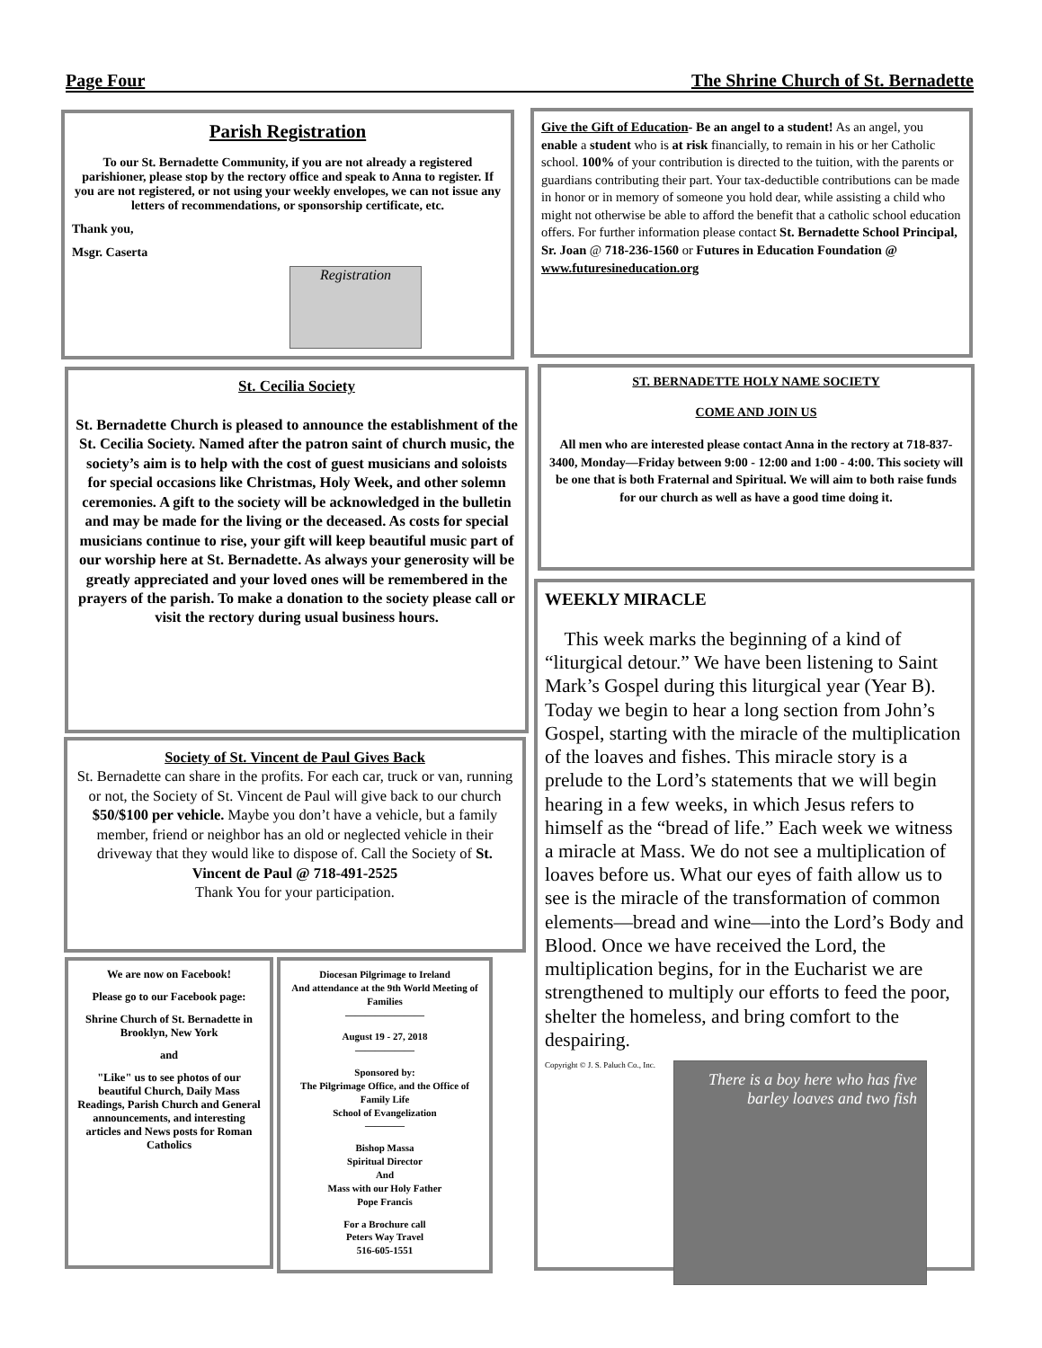Page Four The Shrine Church of St. Bernadette
Parish Registration
To our St. Bernadette Community, if you are not already a registered parishioner, please stop by the rectory office and speak to Anna to register. If you are not registered, or not using your weekly envelopes, we can not issue any letters of recommendations, or sponsorship certificate, etc.
Thank you,
Msgr. Caserta
Registration
Give the Gift of Education- Be an angel to a student! As an angel, you enable a student who is at risk financially, to remain in his or her Catholic school. 100% of your contribution is directed to the tuition, with the parents or guardians contributing their part. Your tax-deductible contributions can be made in honor or in memory of someone you hold dear, while assisting a child who might not otherwise be able to afford the benefit that a catholic school education offers. For further information please contact St. Bernadette School Principal, Sr. Joan @ 718-236-1560 or Futures in Education Foundation @ www.futuresineducation.org
St. Cecilia Society
St. Bernadette Church is pleased to announce the establishment of the St. Cecilia Society. Named after the patron saint of church music, the society’s aim is to help with the cost of guest musicians and soloists for special occasions like Christmas, Holy Week, and other solemn ceremonies. A gift to the society will be acknowledged in the bulletin and may be made for the living or the deceased. As costs for special musicians continue to rise, your gift will keep beautiful music part of our worship here at St. Bernadette. As always your generosity will be greatly appreciated and your loved ones will be remembered in the prayers of the parish. To make a donation to the society please call or visit the rectory during usual business hours.
ST. BERNADETTE HOLY NAME SOCIETY
COME AND JOIN US
All men who are interested please contact Anna in the rectory at 718-837-3400, Monday—Friday between 9:00 - 12:00 and 1:00 - 4:00. This society will be one that is both Fraternal and Spiritual. We will aim to both raise funds for our church as well as have a good time doing it.
WEEKLY MIRACLE
This week marks the beginning of a kind of “liturgical detour.” We have been listening to Saint Mark’s Gospel during this liturgical year (Year B). Today we begin to hear a long section from John’s Gospel, starting with the miracle of the multiplication of the loaves and fishes. This miracle story is a prelude to the Lord’s statements that we will begin hearing in a few weeks, in which Jesus refers to himself as the “bread of life.” Each week we witness a miracle at Mass. We do not see a multiplication of loaves before us. What our eyes of faith allow us to see is the miracle of the transformation of common elements—bread and wine—into the Lord’s Body and Blood. Once we have received the Lord, the multiplication begins, for in the Eucharist we are strengthened to multiply our efforts to feed the poor, shelter the homeless, and bring comfort to the despairing.
Copyright © J. S. Paluch Co., Inc.
There is a boy here who has five barley loaves and two fish
Society of St. Vincent de Paul Gives Back
St. Bernadette can share in the profits. For each car, truck or van, running or not, the Society of St. Vincent de Paul will give back to our church $50/$100 per vehicle. Maybe you don’t have a vehicle, but a family member, friend or neighbor has an old or neglected vehicle in their driveway that they would like to dispose of. Call the Society of St. Vincent de Paul @ 718-491-2525
Thank You for your participation.
We are now on Facebook!
Please go to our Facebook page:
Shrine Church of St. Bernadette in Brooklyn, New York
and
"Like" us to see photos of our beautiful Church, Daily Mass Readings, Parish Church and General announcements, and interesting articles and News posts for Roman Catholics
Diocesan Pilgrimage to Ireland
And attendance at the 9th World Meeting of Families
————————
August 19 - 27, 2018
——————
Sponsored by:
The Pilgrimage Office, and the Office of Family Life
School of Evangelization
————
Bishop Massa
Spiritual Director
And
Mass with our Holy Father
Pope Francis
For a Brochure call
Peters Way Travel
516-605-1551